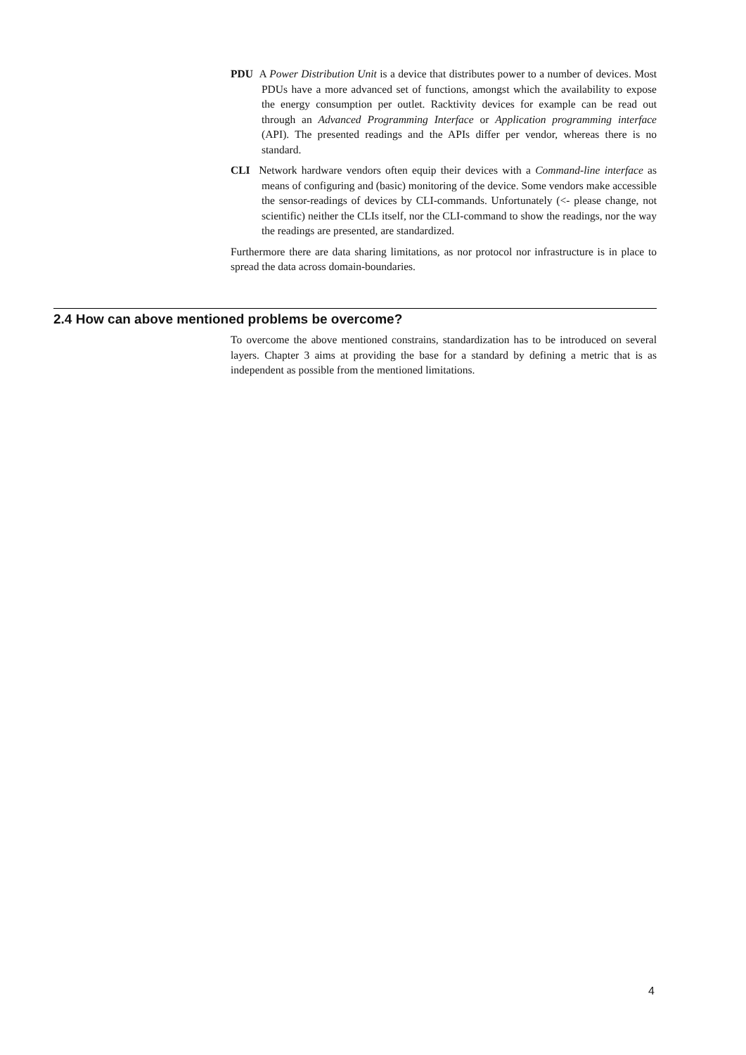PDU A Power Distribution Unit is a device that distributes power to a number of devices. Most PDUs have a more advanced set of functions, amongst which the availability to expose the energy consumption per outlet. Racktivity devices for example can be read out through an Advanced Programming Interface or Application programming interface (API). The presented readings and the APIs differ per vendor, whereas there is no standard.
CLI Network hardware vendors often equip their devices with a Command-line interface as means of configuring and (basic) monitoring of the device. Some vendors make accessible the sensor-readings of devices by CLI-commands. Unfortunately (<- please change, not scientific) neither the CLIs itself, nor the CLI-command to show the readings, nor the way the readings are presented, are standardized.
Furthermore there are data sharing limitations, as nor protocol nor infrastructure is in place to spread the data across domain-boundaries.
2.4 How can above mentioned problems be overcome?
To overcome the above mentioned constrains, standardization has to be introduced on several layers. Chapter 3 aims at providing the base for a standard by defining a metric that is as independent as possible from the mentioned limitations.
4